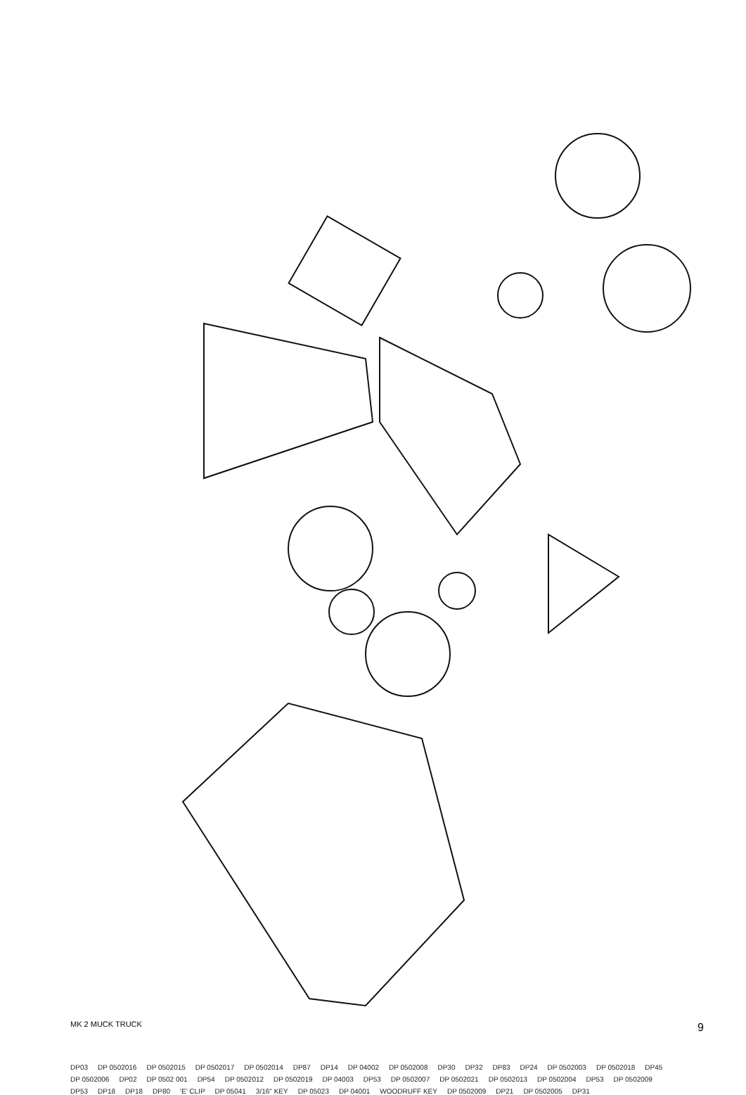MK 2 MUCK TRUCK
DP03 DP 0502016 DP 0502015 DP 0502017 DP 0502014 DP87 DP14 DP 04002 DP 0502008 DP30 DP32 DP83 DP24 DP 0502003 DP 0502018 DP45 DP 0502006 DP02 DP 0502 001 DP54 DP 0502012 DP 0502019 DP 04003 DP53 DP 0502007 DP 0502021 DP 0502013 DP 0502004 DP53 DP 0502009 DP53 DP18 DP18 DP80 'E' CLIP DP 05041 3/16" KEY DP 05023 DP 04001 WOODRUFF KEY DP 0502009 DP21 DP 0502005 DP31
9